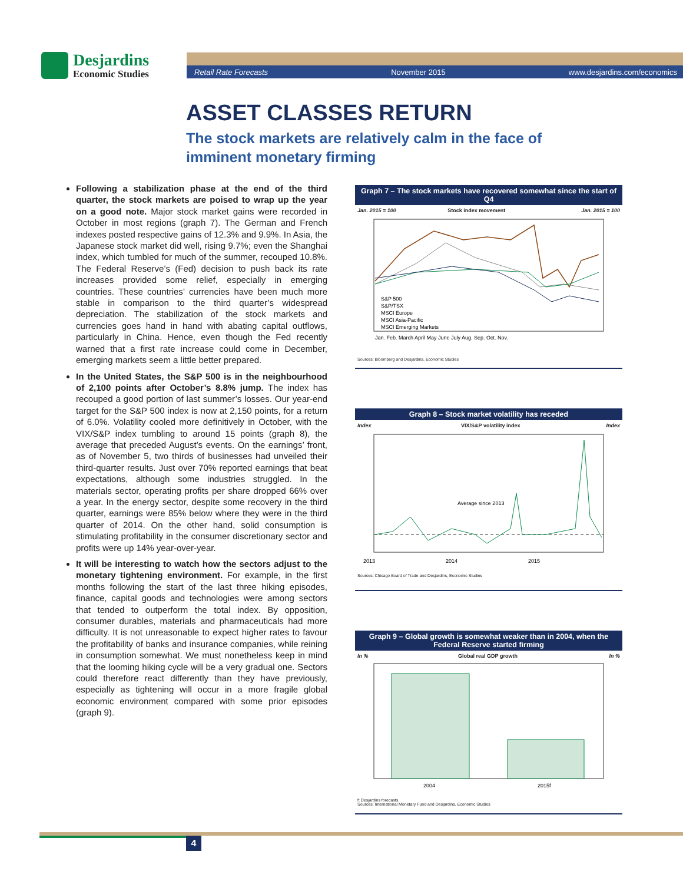Desjardins
Economic Studies
Retail Rate Forecasts November 2015 www.desjardins.com/economics
ASSET CLASSES RETURN
The stock markets are relatively calm in the face of imminent monetary firming
Following a stabilization phase at the end of the third quarter, the stock markets are poised to wrap up the year on a good note. Major stock market gains were recorded in October in most regions (graph 7). The German and French indexes posted respective gains of 12.3% and 9.9%. In Asia, the Japanese stock market did well, rising 9.7%; even the Shanghai index, which tumbled for much of the summer, recouped 10.8%. The Federal Reserve’s (Fed) decision to push back its rate increases provided some relief, especially in emerging countries. These countries’ currencies have been much more stable in comparison to the third quarter’s widespread depreciation. The stabilization of the stock markets and currencies goes hand in hand with abating capital outflows, particularly in China. Hence, even though the Fed recently warned that a first rate increase could come in December, emerging markets seem a little better prepared.
In the United States, the S&P 500 is in the neighbourhood of 2,100 points after October’s 8.8% jump. The index has recouped a good portion of last summer’s losses. Our year-end target for the S&P 500 index is now at 2,150 points, for a return of 6.0%. Volatility cooled more definitively in October, with the VIX/S&P index tumbling to around 15 points (graph 8), the average that preceded August’s events. On the earnings’ front, as of November 5, two thirds of businesses had unveiled their third-quarter results. Just over 70% reported earnings that beat expectations, although some industries struggled. In the materials sector, operating profits per share dropped 66% over a year. In the energy sector, despite some recovery in the third quarter, earnings were 85% below where they were in the third quarter of 2014. On the other hand, solid consumption is stimulating profitability in the consumer discretionary sector and profits were up 14% year-over-year.
It will be interesting to watch how the sectors adjust to the monetary tightening environment. For example, in the first months following the start of the last three hiking episodes, finance, capital goods and technologies were among sectors that tended to outperform the total index. By opposition, consumer durables, materials and pharmaceuticals had more difficulty. It is not unreasonable to expect higher rates to favour the profitability of banks and insurance companies, while reining in consumption somewhat. We must nonetheless keep in mind that the looming hiking cycle will be a very gradual one. Sectors could therefore react differently than they have previously, especially as tightening will occur in a more fragile global economic environment compared with some prior episodes (graph 9).
Graph 7 – The stock markets have recovered somewhat since the start of Q4
Jan. 2015 = 100 Stock index movement Jan. 2015 = 100
S&P 500
S&P/TSX
MSCI Europe
MSCI Asia-Pacific
MSCI Emerging Markets
Jan. Feb. March April May June July Aug. Sep. Oct. Nov.
Sources: Bloomberg and Desjardins, Economic Studies
Graph 8 – Stock market volatility has receded
Index VIX/S&P volatility index Index
Average since 2013
2013
2014
2015
Sources: Chicago Board of Trade and Desjardins, Economic Studies
Graph 9 – Global growth is somewhat weaker than in 2004, when the Federal Reserve started firming
In % Global real GDP growth In %
2004
2015f
f: Desjardins forecasts.
Sources: International Monetary Fund and Desjardins, Economic Studies
4